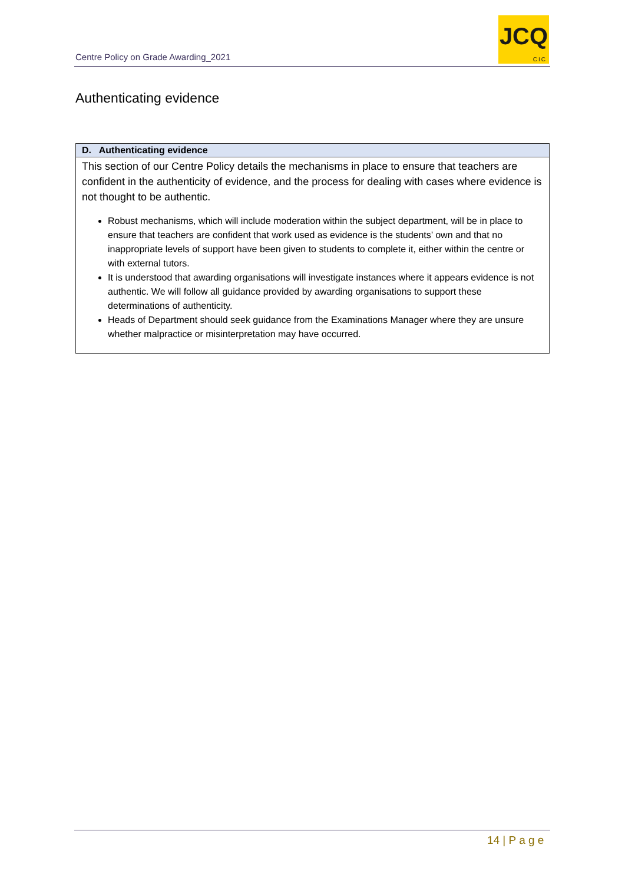Centre Policy on Grade Awarding_2021
JCQ
CIC
Authenticating evidence
| D. Authenticating evidence |
| --- |
| This section of our Centre Policy details the mechanisms in place to ensure that teachers are confident in the authenticity of evidence, and the process for dealing with cases where evidence is not thought to be authentic. Robust mechanisms, which will include moderation within the subject department, will be in place to ensure that teachers are confident that work used as evidence is the students’ own and that no inappropriate levels of support have been given to students to complete it, either within the centre or with external tutors. It is understood that awarding organisations will investigate instances where it appears evidence is not authentic. We will follow all guidance provided by awarding organisations to support these determinations of authenticity. Heads of Department should seek guidance from the Examinations Manager where they are unsure whether malpractice or misinterpretation may have occurred. |
14 | P a g e